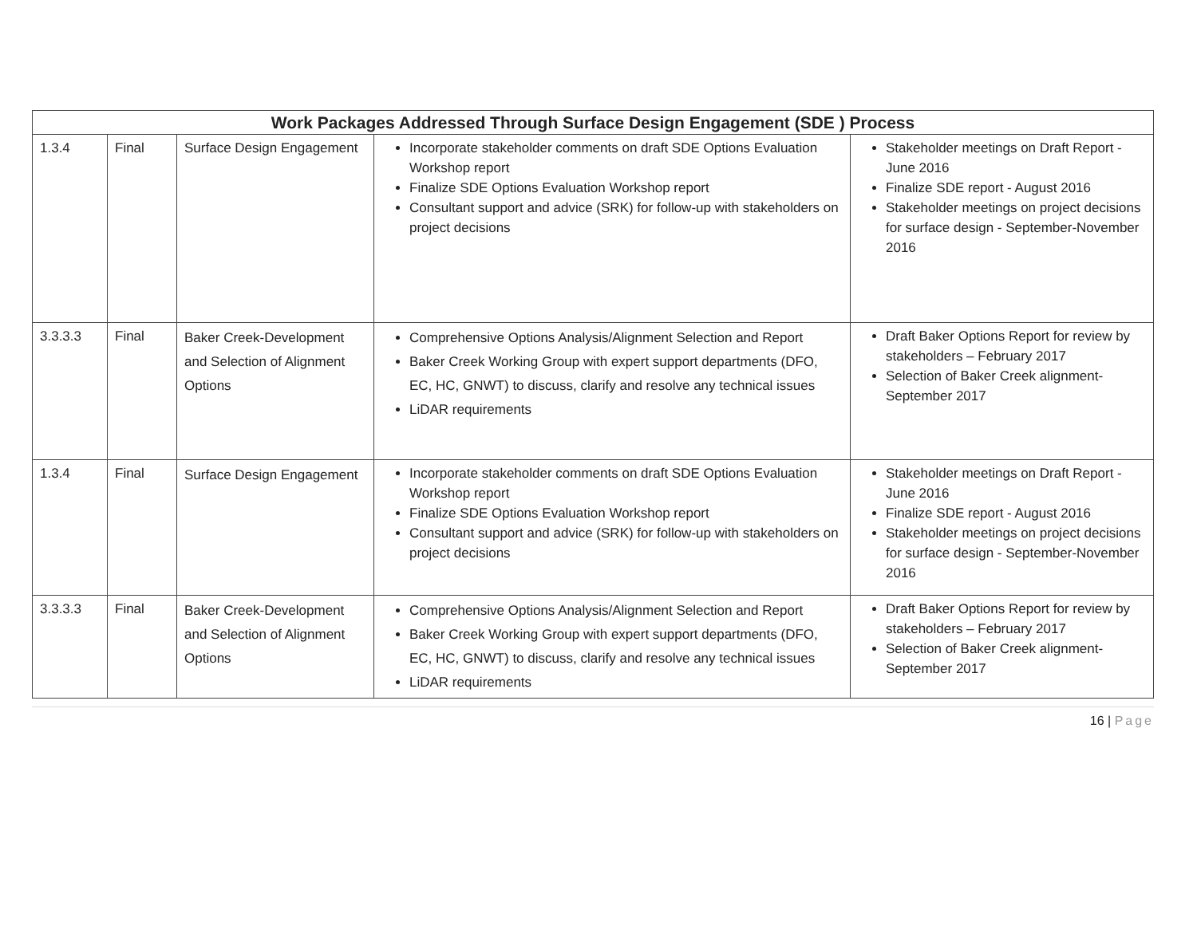| Work Packages Addressed Through Surface Design Engagement (SDE ) Process | | | | |
| --- | --- | --- | --- | --- |
| 1.3.4 | Final | Surface Design Engagement | Incorporate stakeholder comments on draft SDE Options Evaluation Workshop report Finalize SDE Options Evaluation Workshop report Consultant support and advice (SRK) for follow-up with stakeholders on project decisions | Stakeholder meetings on Draft Report - June 2016 Finalize SDE report - August 2016 Stakeholder meetings on project decisions for surface design - September-November 2016 |
| 3.3.3.3 | Final | Baker Creek-Development and Selection of Alignment Options | Comprehensive Options Analysis/Alignment Selection and Report Baker Creek Working Group with expert support departments (DFO, EC, HC, GNWT) to discuss, clarify and resolve any technical issues LiDAR requirements | Draft Baker Options Report for review by stakeholders – February 2017 Selection of Baker Creek alignment- September 2017 |
| 1.3.4 | Final | Surface Design Engagement | Incorporate stakeholder comments on draft SDE Options Evaluation Workshop report Finalize SDE Options Evaluation Workshop report Consultant support and advice (SRK) for follow-up with stakeholders on project decisions | Stakeholder meetings on Draft Report - June 2016 Finalize SDE report - August 2016 Stakeholder meetings on project decisions for surface design - September-November 2016 |
| 3.3.3.3 | Final | Baker Creek-Development and Selection of Alignment Options | Comprehensive Options Analysis/Alignment Selection and Report Baker Creek Working Group with expert support departments (DFO, EC, HC, GNWT) to discuss, clarify and resolve any technical issues LiDAR requirements | Draft Baker Options Report for review by stakeholders – February 2017 Selection of Baker Creek alignment- September 2017 |
16 | Page